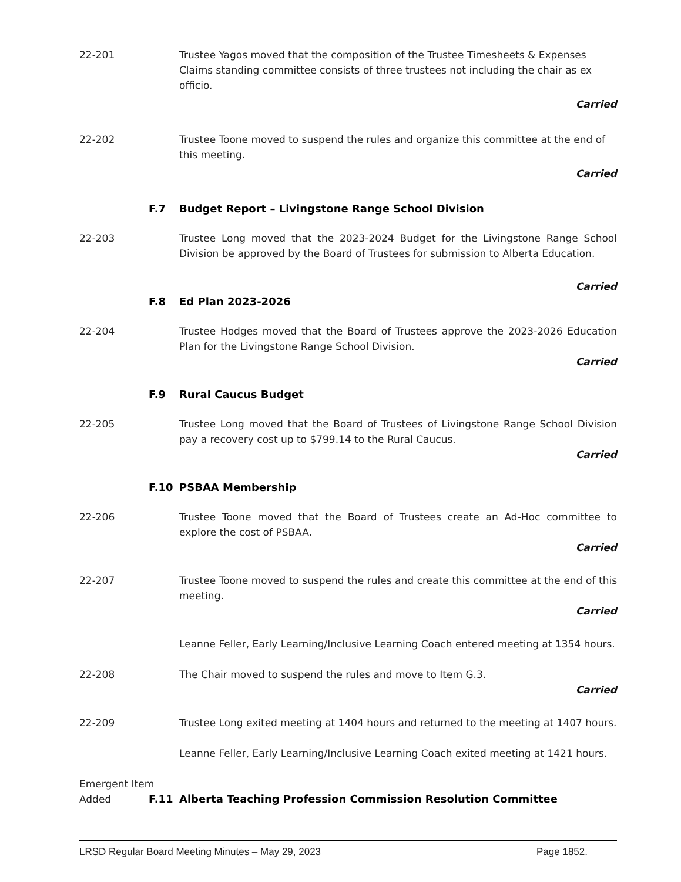22-201 Trustee Yagos moved that the composition of the Trustee Timesheets & Expenses Claims standing committee consists of three trustees not including the chair as ex officio.
Carried
22-202 Trustee Toone moved to suspend the rules and organize this committee at the end of this meeting.
Carried
F.7 Budget Report – Livingstone Range School Division
22-203 Trustee Long moved that the 2023-2024 Budget for the Livingstone Range School Division be approved by the Board of Trustees for submission to Alberta Education.
Carried
F.8 Ed Plan 2023-2026
22-204 Trustee Hodges moved that the Board of Trustees approve the 2023-2026 Education Plan for the Livingstone Range School Division.
Carried
F.9 Rural Caucus Budget
22-205 Trustee Long moved that the Board of Trustees of Livingstone Range School Division pay a recovery cost up to $799.14 to the Rural Caucus.
Carried
F.10 PSBAA Membership
22-206 Trustee Toone moved that the Board of Trustees create an Ad-Hoc committee to explore the cost of PSBAA.
Carried
22-207 Trustee Toone moved to suspend the rules and create this committee at the end of this meeting.
Carried
Leanne Feller, Early Learning/Inclusive Learning Coach entered meeting at 1354 hours.
22-208 The Chair moved to suspend the rules and move to Item G.3.
Carried
22-209 Trustee Long exited meeting at 1404 hours and returned to the meeting at 1407 hours.
Leanne Feller, Early Learning/Inclusive Learning Coach exited meeting at 1421 hours.
Emergent Item
Added F.11 Alberta Teaching Profession Commission Resolution Committee
LRSD Regular Board Meeting Minutes – May 29, 2023 Page 1852.